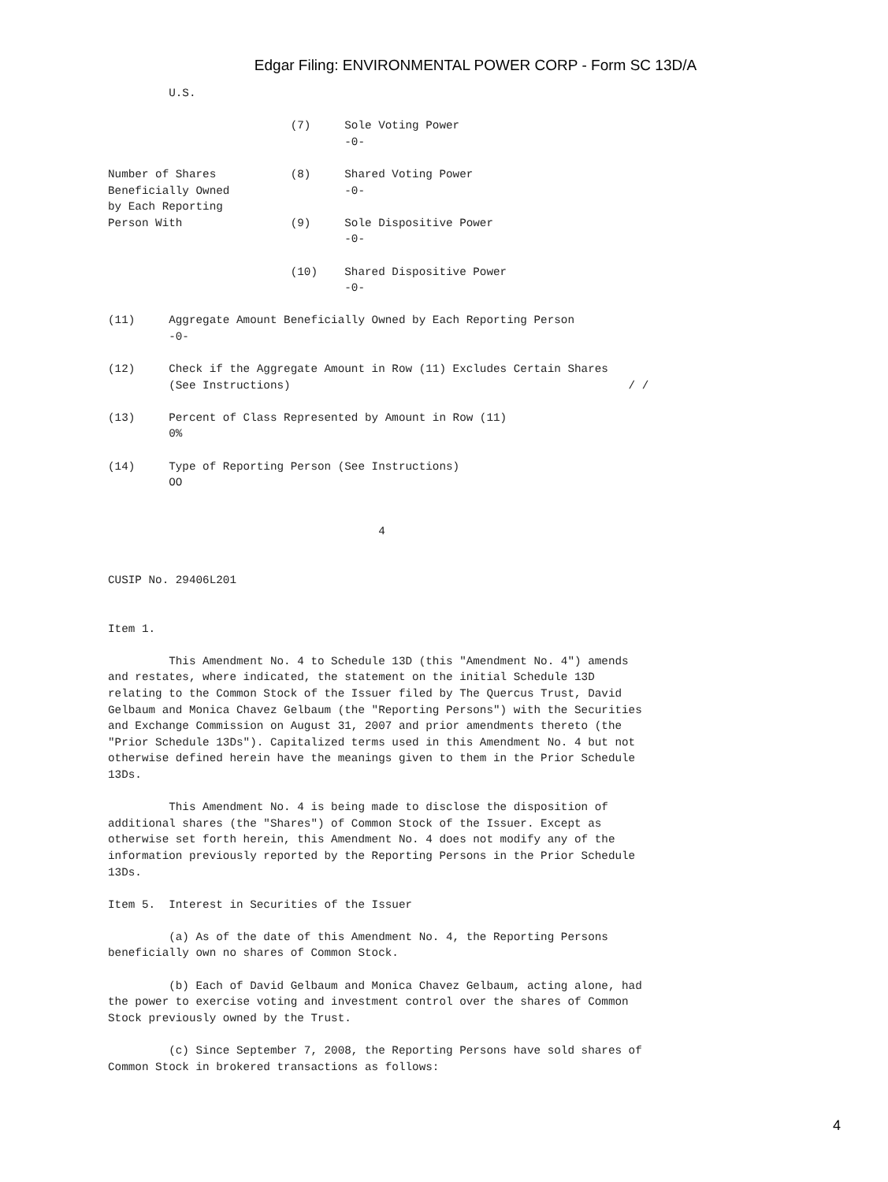Edgar Filing: ENVIRONMENTAL POWER CORP - Form SC 13D/A
         U.S.

                           (7)     Sole Voting Power
                                   -0-

Number of Shares           (8)     Shared Voting Power
Beneficially Owned                 -0-
by Each Reporting
Person With                (9)     Sole Dispositive Power
                                   -0-

                           (10)    Shared Dispositive Power
                                   -0-

(11)     Aggregate Amount Beneficially Owned by Each Reporting Person
         -0-

(12)     Check if the Aggregate Amount in Row (11) Excludes Certain Shares
         (See Instructions)                                                  / /

(13)     Percent of Class Represented by Amount in Row (11)
         0%

(14)     Type of Reporting Person (See Instructions)
         OO


                                        4


CUSIP No. 29406L201


Item 1.

         This Amendment No. 4 to Schedule 13D (this "Amendment No. 4") amends
and restates, where indicated, the statement on the initial Schedule 13D
relating to the Common Stock of the Issuer filed by The Quercus Trust, David
Gelbaum and Monica Chavez Gelbaum (the "Reporting Persons") with the Securities
and Exchange Commission on August 31, 2007 and prior amendments thereto (the
"Prior Schedule 13Ds"). Capitalized terms used in this Amendment No. 4 but not
otherwise defined herein have the meanings given to them in the Prior Schedule
13Ds.

         This Amendment No. 4 is being made to disclose the disposition of
additional shares (the "Shares") of Common Stock of the Issuer. Except as
otherwise set forth herein, this Amendment No. 4 does not modify any of the
information previously reported by the Reporting Persons in the Prior Schedule
13Ds.

Item 5.  Interest in Securities of the Issuer

         (a) As of the date of this Amendment No. 4, the Reporting Persons
beneficially own no shares of Common Stock.

         (b) Each of David Gelbaum and Monica Chavez Gelbaum, acting alone, had
the power to exercise voting and investment control over the shares of Common
Stock previously owned by the Trust.

         (c) Since September 7, 2008, the Reporting Persons have sold shares of
Common Stock in brokered transactions as follows:
4